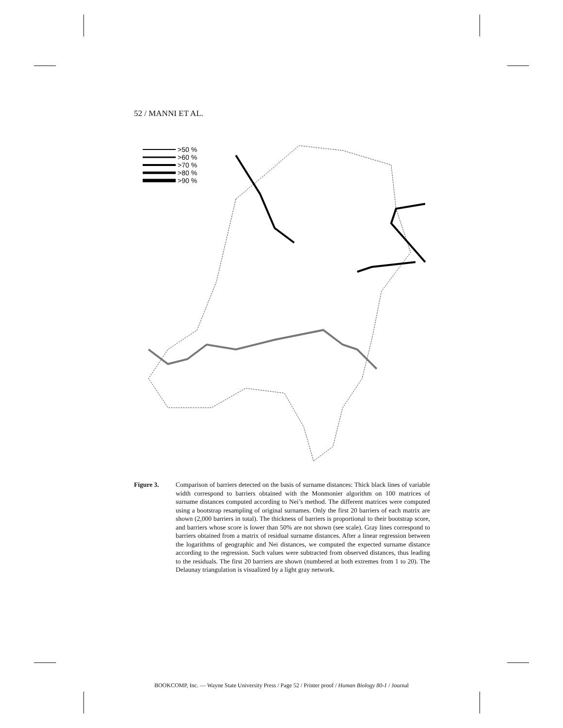52 / MANNI ET AL.
>50 %
>60 %
>70 %
>80 %
>90 %
Figure 3. Comparison of barriers detected on the basis of surname distances: Thick black lines of variable width correspond to barriers obtained with the Monmonier algorithm on 100 matrices of surname distances computed according to Nei’s method. The different matrices were computed using a bootstrap resampling of original surnames. Only the first 20 barriers of each matrix are shown (2,000 barriers in total). The thickness of barriers is proportional to their bootstrap score, and barriers whose score is lower than 50% are not shown (see scale). Gray lines correspond to barriers obtained from a matrix of residual surname distances. After a linear regression between the logarithms of geographic and Nei distances, we computed the expected surname distance according to the regression. Such values were subtracted from observed distances, thus leading to the residuals. The first 20 barriers are shown (numbered at both extremes from 1 to 20). The Delaunay triangulation is visualized by a light gray network.
BOOKCOMP, Inc. — Wayne State University Press / Page 52 / Printer proof / Human Biology 80-1 / Journal